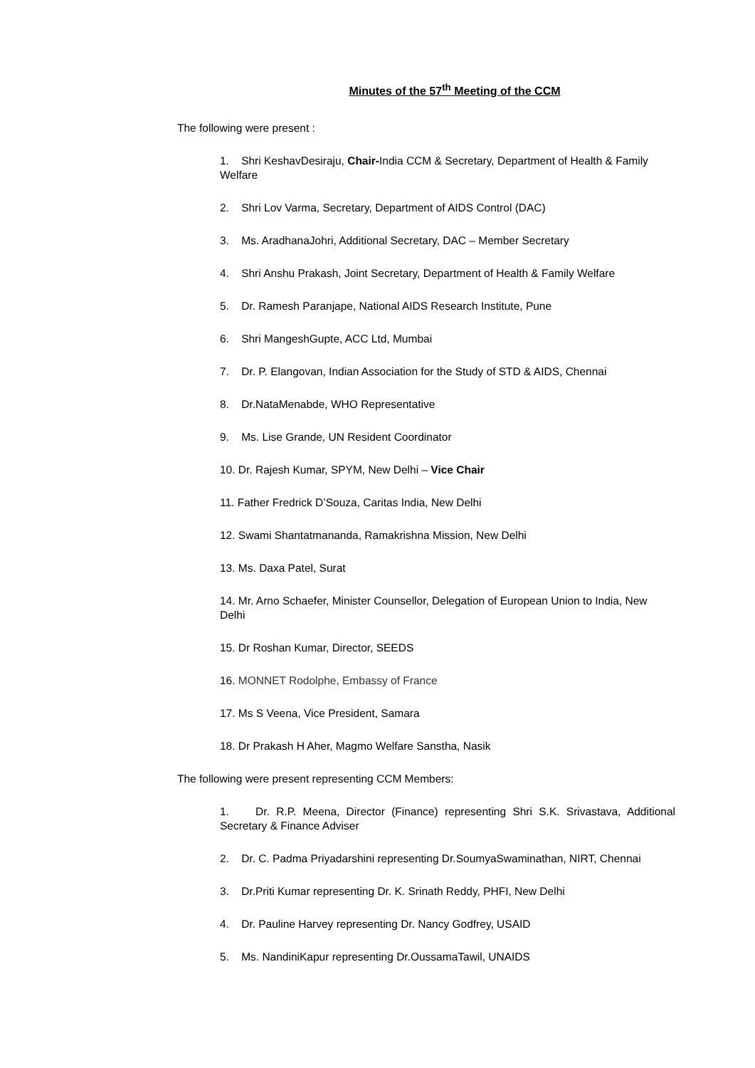Minutes of the 57<sup>th</sup> Meeting of the CCM
The following were present :
1. Shri KeshavDesiraju, Chair-India CCM & Secretary, Department of Health & Family Welfare
2. Shri Lov Varma, Secretary, Department of AIDS Control (DAC)
3. Ms. AradhanaJohri, Additional Secretary, DAC – Member Secretary
4. Shri Anshu Prakash, Joint Secretary, Department of Health & Family Welfare
5. Dr. Ramesh Paranjape, National AIDS Research Institute, Pune
6. Shri MangeshGupte, ACC Ltd, Mumbai
7. Dr. P. Elangovan, Indian Association for the Study of STD & AIDS, Chennai
8. Dr.NataMenabde, WHO Representative
9. Ms. Lise Grande, UN Resident Coordinator
10. Dr. Rajesh Kumar, SPYM, New Delhi – Vice Chair
11. Father Fredrick D’Souza, Caritas India, New Delhi
12. Swami Shantatmananda, Ramakrishna Mission, New Delhi
13. Ms. Daxa Patel, Surat
14. Mr. Arno Schaefer, Minister Counsellor, Delegation of European Union to India, New Delhi
15. Dr Roshan Kumar, Director, SEEDS
16. MONNET Rodolphe, Embassy of France
17. Ms S Veena, Vice President, Samara
18. Dr Prakash H Aher, Magmo Welfare Sanstha, Nasik
The following were present representing CCM Members:
1. Dr. R.P. Meena, Director (Finance) representing Shri S.K. Srivastava, Additional Secretary & Finance Adviser
2. Dr. C. Padma Priyadarshini representing Dr.SoumyaSwaminathan, NIRT, Chennai
3. Dr.Priti Kumar representing Dr. K. Srinath Reddy, PHFI, New Delhi
4. Dr. Pauline Harvey representing Dr. Nancy Godfrey, USAID
5. Ms. NandiniKapur representing Dr.OussamaTawil, UNAIDS